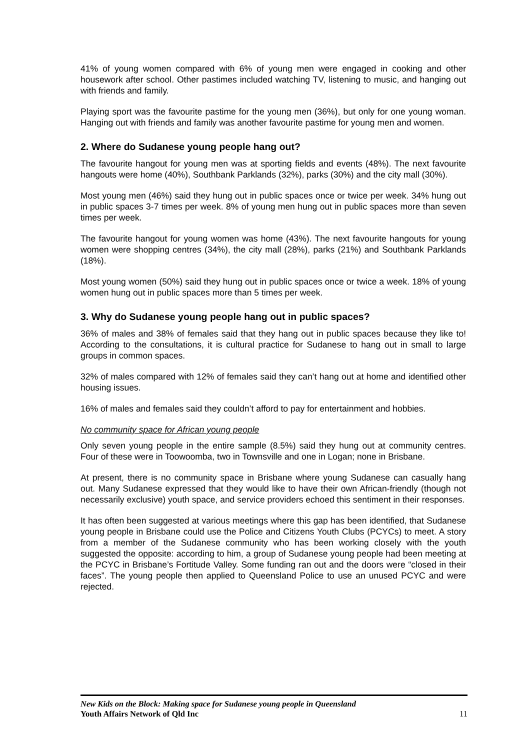41% of young women compared with 6% of young men were engaged in cooking and other housework after school. Other pastimes included watching TV, listening to music, and hanging out with friends and family.
Playing sport was the favourite pastime for the young men (36%), but only for one young woman. Hanging out with friends and family was another favourite pastime for young men and women.
2. Where do Sudanese young people hang out?
The favourite hangout for young men was at sporting fields and events (48%). The next favourite hangouts were home (40%), Southbank Parklands (32%), parks (30%) and the city mall (30%).
Most young men (46%) said they hung out in public spaces once or twice per week. 34% hung out in public spaces 3-7 times per week. 8% of young men hung out in public spaces more than seven times per week.
The favourite hangout for young women was home (43%). The next favourite hangouts for young women were shopping centres (34%), the city mall (28%), parks (21%) and Southbank Parklands (18%).
Most young women (50%) said they hung out in public spaces once or twice a week. 18% of young women hung out in public spaces more than 5 times per week.
3. Why do Sudanese young people hang out in public spaces?
36% of males and 38% of females said that they hang out in public spaces because they like to! According to the consultations, it is cultural practice for Sudanese to hang out in small to large groups in common spaces.
32% of males compared with 12% of females said they can’t hang out at home and identified other housing issues.
16% of males and females said they couldn’t afford to pay for entertainment and hobbies.
No community space for African young people
Only seven young people in the entire sample (8.5%) said they hung out at community centres. Four of these were in Toowoomba, two in Townsville and one in Logan; none in Brisbane.
At present, there is no community space in Brisbane where young Sudanese can casually hang out. Many Sudanese expressed that they would like to have their own African-friendly (though not necessarily exclusive) youth space, and service providers echoed this sentiment in their responses.
It has often been suggested at various meetings where this gap has been identified, that Sudanese young people in Brisbane could use the Police and Citizens Youth Clubs (PCYCs) to meet. A story from a member of the Sudanese community who has been working closely with the youth suggested the opposite: according to him, a group of Sudanese young people had been meeting at the PCYC in Brisbane’s Fortitude Valley. Some funding ran out and the doors were “closed in their faces”. The young people then applied to Queensland Police to use an unused PCYC and were rejected.
New Kids on the Block: Making space for Sudanese young people in Queensland
Youth Affairs Network of Qld Inc
11